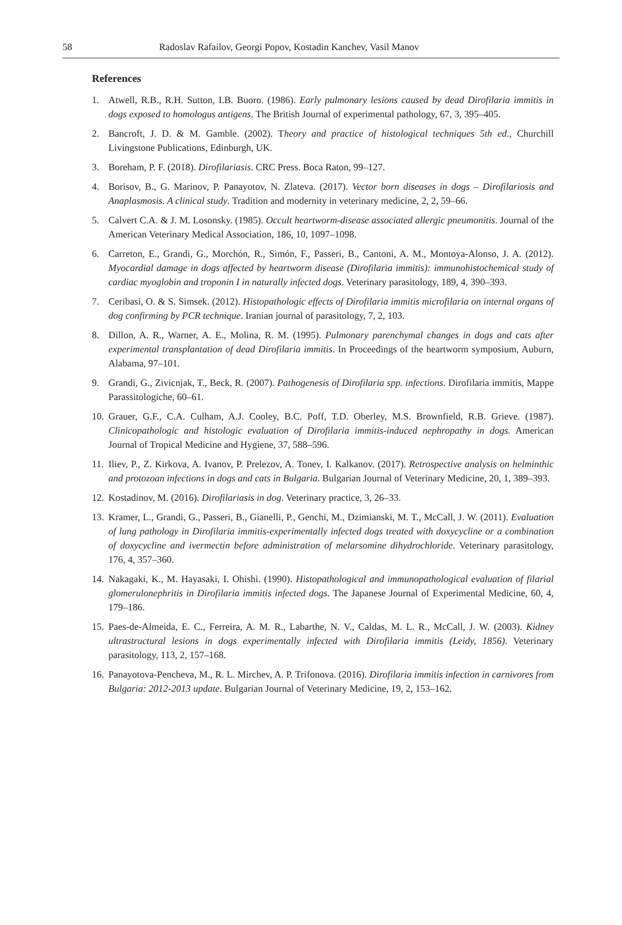58 Radoslav Rafailov, Georgi Popov, Kostadin Kanchev, Vasil Manov
References
1. Atwell, R.B., R.H. Sutton, I.B. Buoro. (1986). Early pulmonary lesions caused by dead Dirofilaria immitis in dogs exposed to homologus antigens. The British Journal of experimental pathology, 67, 3, 395–405.
2. Bancroft, J. D. & M. Gamble. (2002). Theory and practice of histological techniques 5th ed., Churchill Livingstone Publications, Edinburgh, UK.
3. Boreham, P. F. (2018). Dirofilariasis. CRC Press. Boca Raton, 99–127.
4. Borisov, B., G. Marinov, P. Panayotov, N. Zlateva. (2017). Vector born diseases in dogs – Dirofilariosis and Anaplasmosis. A clinical study. Tradition and modernity in veterinary medicine, 2, 2, 59–66.
5. Calvert C.A. & J. M. Losonsky. (1985). Occult heartworm-disease associated allergic pneumonitis. Journal of the American Veterinary Medical Association, 186, 10, 1097–1098.
6. Carreton, E., Grandi, G., Morchón, R., Simón, F., Passeri, B., Cantoni, A. M., Montoya-Alonso, J. A. (2012). Myocardial damage in dogs affected by heartworm disease (Dirofilaria immitis): immunohistochemical study of cardiac myoglobin and troponin I in naturally infected dogs. Veterinary parasitology, 189, 4, 390–393.
7. Ceribasi, O. & S. Simsek. (2012). Histopathologic effects of Dirofilaria immitis microfilaria on internal organs of dog confirming by PCR technique. Iranian journal of parasitology, 7, 2, 103.
8. Dillon, A. R., Warner, A. E., Molina, R. M. (1995). Pulmonary parenchymal changes in dogs and cats after experimental transplantation of dead Dirofilaria immitis. In Proceedings of the heartworm symposium, Auburn, Alabama, 97–101.
9. Grandi, G., Zivicnjak, T., Beck, R. (2007). Pathogenesis of Dirofilaria spp. infections. Dirofilaria immitis, Mappe Parassitologiche, 60–61.
10. Grauer, G.F., C.A. Culham, A.J. Cooley, B.C. Poff, T.D. Oberley, M.S. Brownfield, R.B. Grieve. (1987). Clinicopathologic and histologic evaluation of Dirofilaria immitis-induced nephropathy in dogs. American Journal of Tropical Medicine and Hygiene, 37, 588–596.
11. Iliev, P., Z. Kirkova, A. Ivanov, P. Prelezov, A. Tonev, I. Kalkanov. (2017). Retrospective analysis on helminthic and protozoan infections in dogs and cats in Bulgaria. Bulgarian Journal of Veterinary Medicine, 20, 1, 389–393.
12. Kostadinov, M. (2016). Dirofilariasis in dog. Veterinary practice, 3, 26–33.
13. Kramer, L., Grandi, G., Passeri, B., Gianelli, P., Genchi, M., Dzimianski, M. T., McCall, J. W. (2011). Evaluation of lung pathology in Dirofilaria immitis-experimentally infected dogs treated with doxycycline or a combination of doxycycline and ivermectin before administration of melarsomine dihydrochloride. Veterinary parasitology, 176, 4, 357–360.
14. Nakagaki, K., M. Hayasaki, I. Ohishi. (1990). Histopathological and immunopathological evaluation of filarial glomerulonephritis in Dirofilaria immitis infected dogs. The Japanese Journal of Experimental Medicine, 60, 4, 179–186.
15. Paes-de-Almeida, E. C., Ferreira, A. M. R., Labarthe, N. V., Caldas, M. L. R., McCall, J. W. (2003). Kidney ultrastructural lesions in dogs experimentally infected with Dirofilaria immitis (Leidy, 1856). Veterinary parasitology, 113, 2, 157–168.
16. Panayotova-Pencheva, M., R. L. Mirchev, A. P. Trifonova. (2016). Dirofilaria immitis infection in carnivores from Bulgaria: 2012-2013 update. Bulgarian Journal of Veterinary Medicine, 19, 2, 153–162.